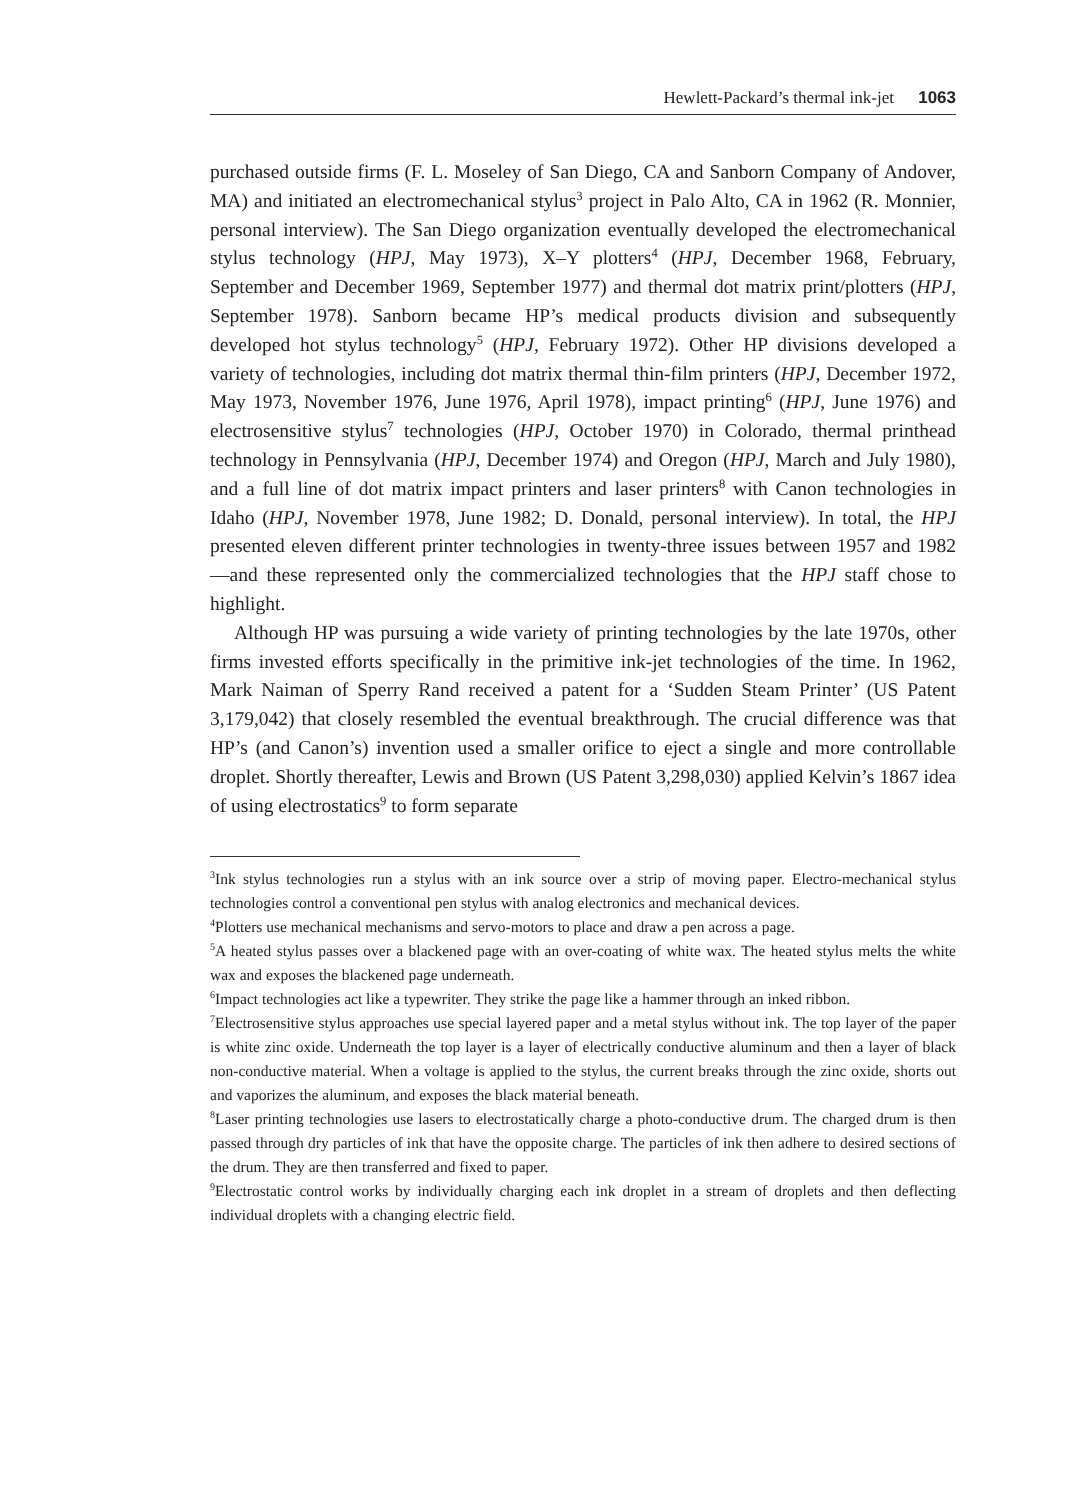Hewlett-Packard’s thermal ink-jet 1063
purchased outside firms (F. L. Moseley of San Diego, CA and Sanborn Company of Andover, MA) and initiated an electromechanical stylus<sup>3</sup> project in Palo Alto, CA in 1962 (R. Monnier, personal interview). The San Diego organization eventually developed the electromechanical stylus technology (HPJ, May 1973), X–Y plotters<sup>4</sup> (HPJ, December 1968, February, September and December 1969, September 1977) and thermal dot matrix print/plotters (HPJ, September 1978). Sanborn became HP’s medical products division and subsequently developed hot stylus technology<sup>5</sup> (HPJ, February 1972). Other HP divisions developed a variety of technologies, including dot matrix thermal thin-film printers (HPJ, December 1972, May 1973, November 1976, June 1976, April 1978), impact printing<sup>6</sup> (HPJ, June 1976) and electrosensitive stylus<sup>7</sup> technologies (HPJ, October 1970) in Colorado, thermal printhead technology in Pennsylvania (HPJ, December 1974) and Oregon (HPJ, March and July 1980), and a full line of dot matrix impact printers and laser printers<sup>8</sup> with Canon technologies in Idaho (HPJ, November 1978, June 1982; D. Donald, personal interview). In total, the HPJ presented eleven different printer technologies in twenty-three issues between 1957 and 1982—and these represented only the commercialized technologies that the HPJ staff chose to highlight.
Although HP was pursuing a wide variety of printing technologies by the late 1970s, other firms invested efforts specifically in the primitive ink-jet technologies of the time. In 1962, Mark Naiman of Sperry Rand received a patent for a ‘Sudden Steam Printer’ (US Patent 3,179,042) that closely resembled the eventual breakthrough. The crucial difference was that HP’s (and Canon’s) invention used a smaller orifice to eject a single and more controllable droplet. Shortly thereafter, Lewis and Brown (US Patent 3,298,030) applied Kelvin’s 1867 idea of using electrostatics<sup>9</sup> to form separate
<sup>3</sup> Ink stylus technologies run a stylus with an ink source over a strip of moving paper. Electro-mechanical stylus technologies control a conventional pen stylus with analog electronics and mechanical devices.
<sup>4</sup> Plotters use mechanical mechanisms and servo-motors to place and draw a pen across a page.
<sup>5</sup> A heated stylus passes over a blackened page with an over-coating of white wax. The heated stylus melts the white wax and exposes the blackened page underneath.
<sup>6</sup> Impact technologies act like a typewriter. They strike the page like a hammer through an inked ribbon.
<sup>7</sup> Electrosensitive stylus approaches use special layered paper and a metal stylus without ink. The top layer of the paper is white zinc oxide. Underneath the top layer is a layer of electrically conductive aluminum and then a layer of black non-conductive material. When a voltage is applied to the stylus, the current breaks through the zinc oxide, shorts out and vaporizes the aluminum, and exposes the black material beneath.
<sup>8</sup> Laser printing technologies use lasers to electrostatically charge a photo-conductive drum. The charged drum is then passed through dry particles of ink that have the opposite charge. The particles of ink then adhere to desired sections of the drum. They are then transferred and fixed to paper.
<sup>9</sup> Electrostatic control works by individually charging each ink droplet in a stream of droplets and then deflecting individual droplets with a changing electric field.